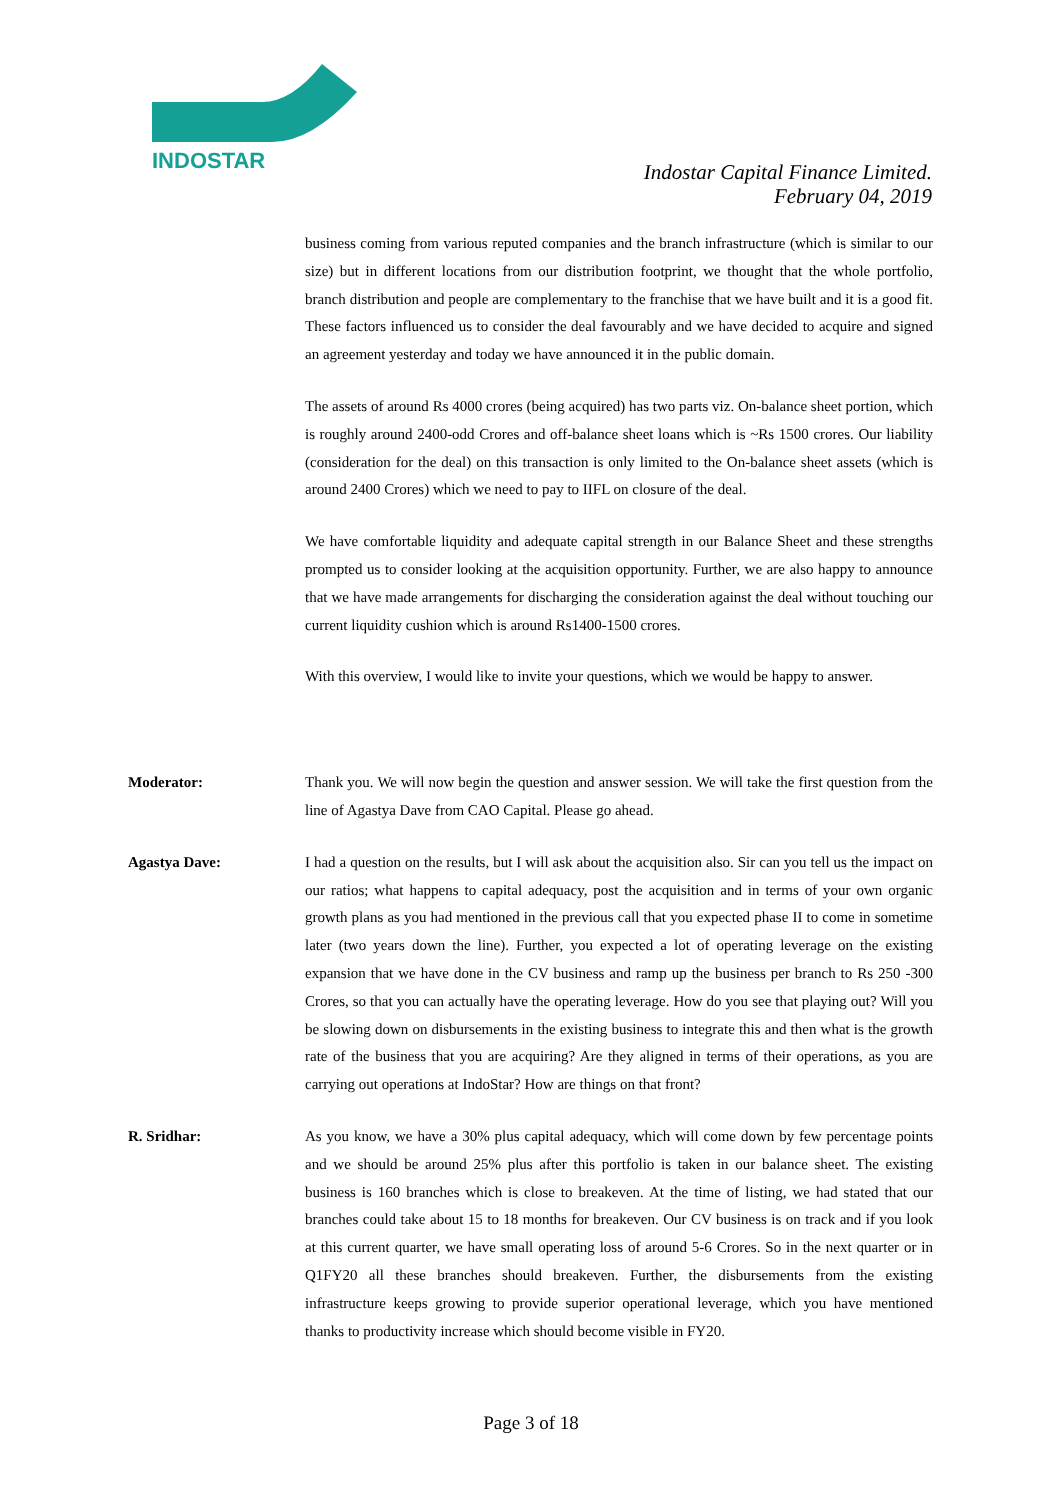INDOSTAR
Indostar Capital Finance Limited.
February 04, 2019
business coming from various reputed companies and the branch infrastructure (which is similar to our size) but in different locations from our distribution footprint, we thought that the whole portfolio, branch distribution and people are complementary to the franchise that we have built and it is a good fit. These factors influenced us to consider the deal favourably and we have decided to acquire and signed an agreement yesterday and today we have announced it in the public domain.
The assets of around Rs 4000 crores (being acquired) has two parts viz. On-balance sheet portion, which is roughly around 2400-odd Crores and off-balance sheet loans which is ~Rs 1500 crores. Our liability (consideration for the deal) on this transaction is only limited to the On-balance sheet assets (which is around 2400 Crores) which we need to pay to IIFL on closure of the deal.
We have comfortable liquidity and adequate capital strength in our Balance Sheet and these strengths prompted us to consider looking at the acquisition opportunity. Further, we are also happy to announce that we have made arrangements for discharging the consideration against the deal without touching our current liquidity cushion which is around Rs1400-1500 crores.
With this overview, I would like to invite your questions, which we would be happy to answer.
Moderator: Thank you. We will now begin the question and answer session. We will take the first question from the line of Agastya Dave from CAO Capital. Please go ahead.
Agastya Dave: I had a question on the results, but I will ask about the acquisition also. Sir can you tell us the impact on our ratios; what happens to capital adequacy, post the acquisition and in terms of your own organic growth plans as you had mentioned in the previous call that you expected phase II to come in sometime later (two years down the line). Further, you expected a lot of operating leverage on the existing expansion that we have done in the CV business and ramp up the business per branch to Rs 250 -300 Crores, so that you can actually have the operating leverage. How do you see that playing out? Will you be slowing down on disbursements in the existing business to integrate this and then what is the growth rate of the business that you are acquiring? Are they aligned in terms of their operations, as you are carrying out operations at IndoStar? How are things on that front?
R. Sridhar: As you know, we have a 30% plus capital adequacy, which will come down by few percentage points and we should be around 25% plus after this portfolio is taken in our balance sheet. The existing business is 160 branches which is close to breakeven. At the time of listing, we had stated that our branches could take about 15 to 18 months for breakeven. Our CV business is on track and if you look at this current quarter, we have small operating loss of around 5-6 Crores. So in the next quarter or in Q1FY20 all these branches should breakeven. Further, the disbursements from the existing infrastructure keeps growing to provide superior operational leverage, which you have mentioned thanks to productivity increase which should become visible in FY20.
Page 3 of 18